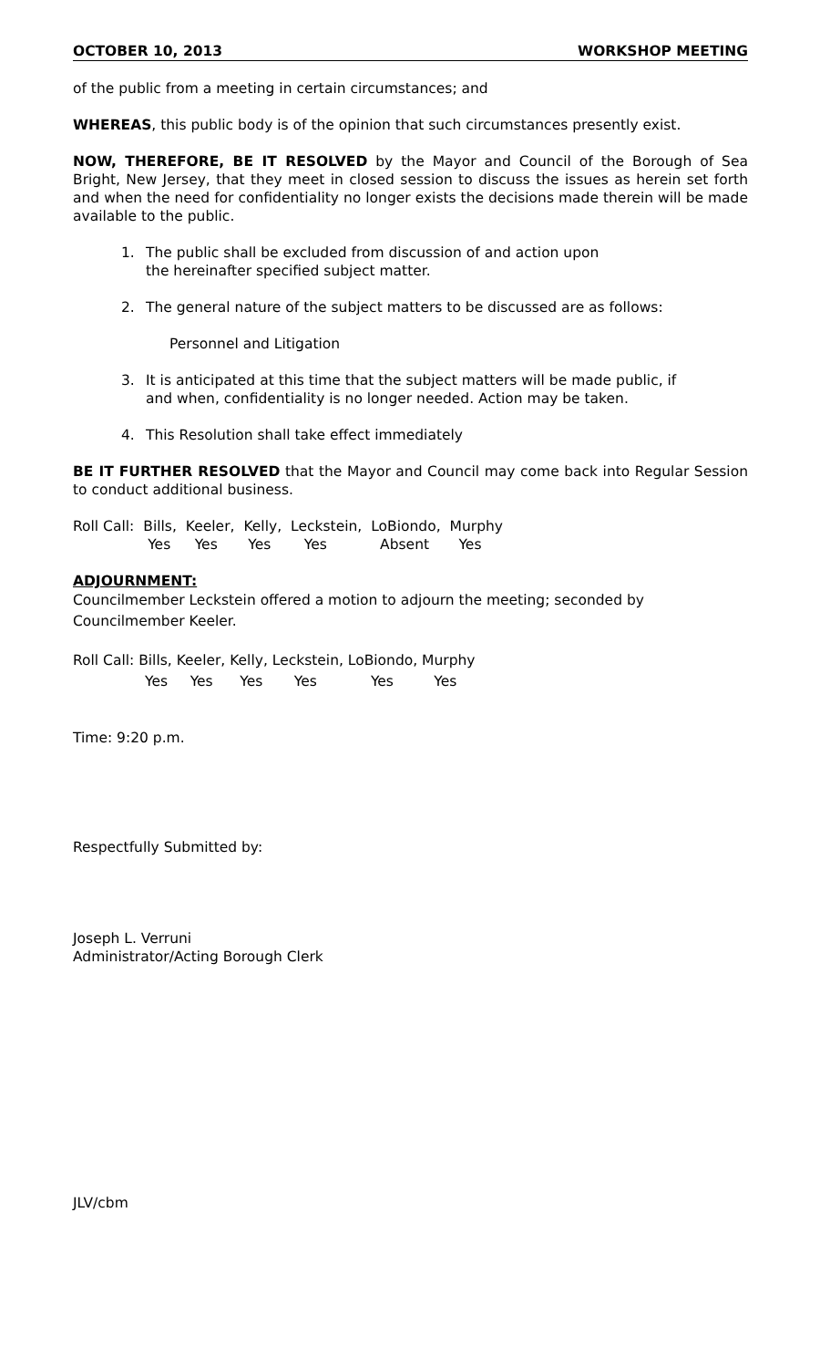OCTOBER 10, 2013 WORKSHOP MEETING
of the public from a meeting in certain circumstances; and
WHEREAS, this public body is of the opinion that such circumstances presently exist.
NOW, THEREFORE, BE IT RESOLVED by the Mayor and Council of the Borough of Sea Bright, New Jersey, that they meet in closed session to discuss the issues as herein set forth and when the need for confidentiality no longer exists the decisions made therein will be made available to the public.
1. The public shall be excluded from discussion of and action upon
the hereinafter specified subject matter.
2. The general nature of the subject matters to be discussed are as follows:
Personnel and Litigation
3. It is anticipated at this time that the subject matters will be made public, if
and when, confidentiality is no longer needed. Action may be taken.
4. This Resolution shall take effect immediately
BE IT FURTHER RESOLVED that the Mayor and Council may come back into Regular Session to conduct additional business.
| Roll Call: | Bills, | Keeler, | Kelly, | Leckstein, | LoBiondo, | Murphy |
| | Yes | Yes | Yes | Yes | Absent | Yes |
ADJOURNMENT:
Councilmember Leckstein offered a motion to adjourn the meeting; seconded by Councilmember Keeler.
Roll Call: Bills, Keeler, Kelly, Leckstein, LoBiondo, Murphy
Yes Yes Yes Yes Yes Yes
Time: 9:20 p.m.
Respectfully Submitted by:
Joseph L. Verruni
Administrator/Acting Borough Clerk
JLV/cbm